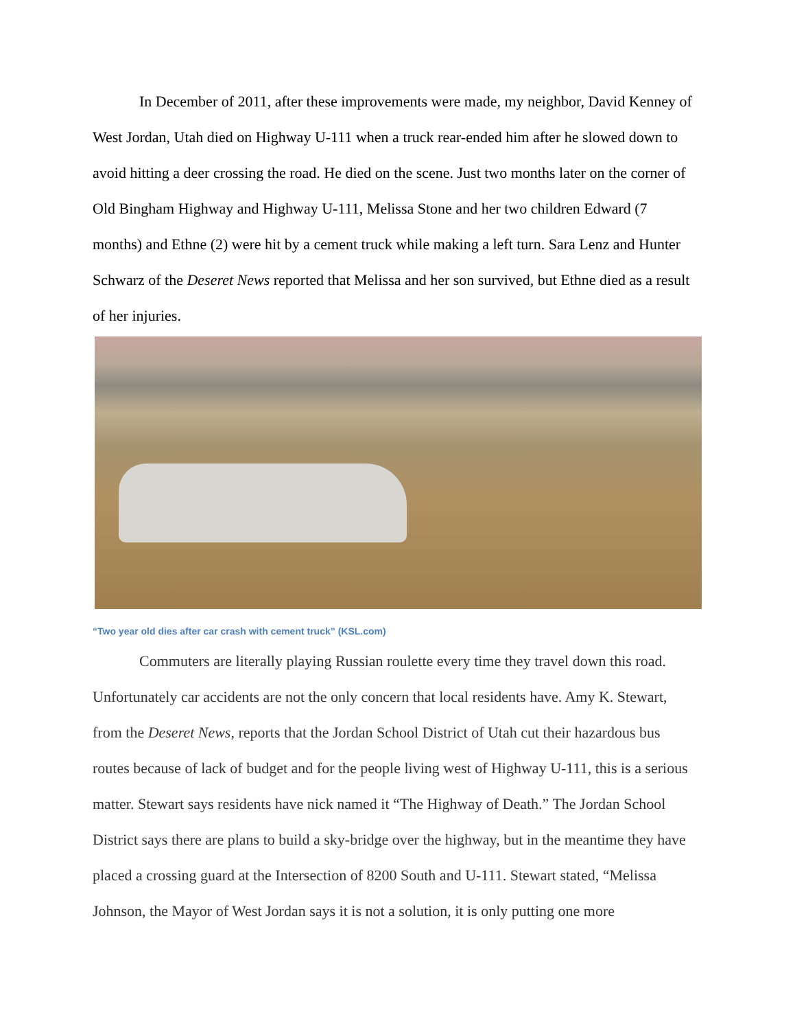In December of 2011, after these improvements were made, my neighbor, David Kenney of West Jordan, Utah died on Highway U-111 when a truck rear-ended him after he slowed down to avoid hitting a deer crossing the road. He died on the scene. Just two months later on the corner of Old Bingham Highway and Highway U-111, Melissa Stone and her two children Edward (7 months) and Ethne (2) were hit by a cement truck while making a left turn. Sara Lenz and Hunter Schwarz of the Deseret News reported that Melissa and her son survived, but Ethne died as a result of her injuries.
“Two year old dies after car crash with cement truck” (KSL.com)
Commuters are literally playing Russian roulette every time they travel down this road. Unfortunately car accidents are not the only concern that local residents have. Amy K. Stewart, from the Deseret News, reports that the Jordan School District of Utah cut their hazardous bus routes because of lack of budget and for the people living west of Highway U-111, this is a serious matter. Stewart says residents have nick named it “The Highway of Death.” The Jordan School District says there are plans to build a sky-bridge over the highway, but in the meantime they have placed a crossing guard at the Intersection of 8200 South and U-111. Stewart stated, “Melissa Johnson, the Mayor of West Jordan says it is not a solution, it is only putting one more